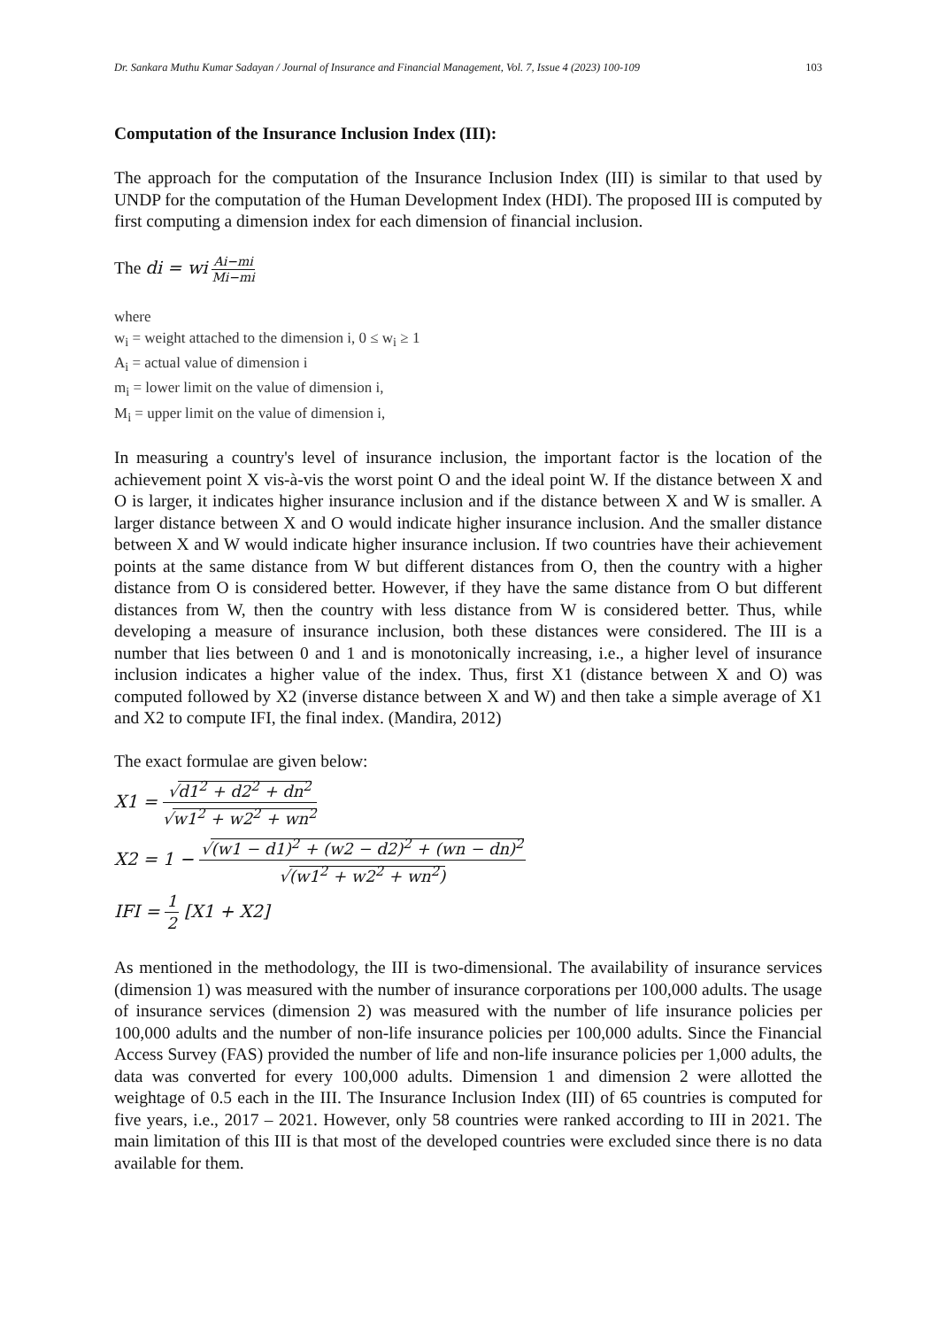Dr. Sankara Muthu Kumar Sadayan / Journal of Insurance and Financial Management, Vol. 7, Issue 4 (2023) 100-109 103
Computation of the Insurance Inclusion Index (III):
The approach for the computation of the Insurance Inclusion Index (III) is similar to that used by UNDP for the computation of the Human Development Index (HDI). The proposed III is computed by first computing a dimension index for each dimension of financial inclusion.
The di = wi Ai−mi Mi−mi
where
w<sub>i</sub> = weight attached to the dimension i, 0 ≤ w<sub>i</sub> ≥ 1
A<sub>i</sub> = actual value of dimension i
m<sub>i</sub> = lower limit on the value of dimension i,
M<sub>i</sub> = upper limit on the value of dimension i,
In measuring a country's level of insurance inclusion, the important factor is the location of the achievement point X vis-à-vis the worst point O and the ideal point W. If the distance between X and O is larger, it indicates higher insurance inclusion and if the distance between X and W is smaller. A larger distance between X and O would indicate higher insurance inclusion. And the smaller distance between X and W would indicate higher insurance inclusion. If two countries have their achievement points at the same distance from W but different distances from O, then the country with a higher distance from O is considered better. However, if they have the same distance from O but different distances from W, then the country with less distance from W is considered better. Thus, while developing a measure of insurance inclusion, both these distances were considered. The III is a number that lies between 0 and 1 and is monotonically increasing, i.e., a higher level of insurance inclusion indicates a higher value of the index. Thus, first X1 (distance between X and O) was computed followed by X2 (inverse distance between X and W) and then take a simple average of X1 and X2 to compute IFI, the final index. (Mandira, 2012)
The exact formulae are given below:
X1 = √d1<sup>2</sup> + d2<sup>2</sup> + dn<sup>2</sup> √w1<sup>2</sup> + w2<sup>2</sup> + wn<sup>2</sup>
X2 = 1 − √(w1 − d1)<sup>2</sup> + (w2 − d2)<sup>2</sup> + (wn − dn)<sup>2</sup> √(w1<sup>2</sup> + w2<sup>2</sup> + wn<sup>2</sup>)
IFI = 1 2 [X1 + X2]
As mentioned in the methodology, the III is two-dimensional. The availability of insurance services (dimension 1) was measured with the number of insurance corporations per 100,000 adults. The usage of insurance services (dimension 2) was measured with the number of life insurance policies per 100,000 adults and the number of non-life insurance policies per 100,000 adults. Since the Financial Access Survey (FAS) provided the number of life and non-life insurance policies per 1,000 adults, the data was converted for every 100,000 adults. Dimension 1 and dimension 2 were allotted the weightage of 0.5 each in the III. The Insurance Inclusion Index (III) of 65 countries is computed for five years, i.e., 2017 – 2021. However, only 58 countries were ranked according to III in 2021. The main limitation of this III is that most of the developed countries were excluded since there is no data available for them.